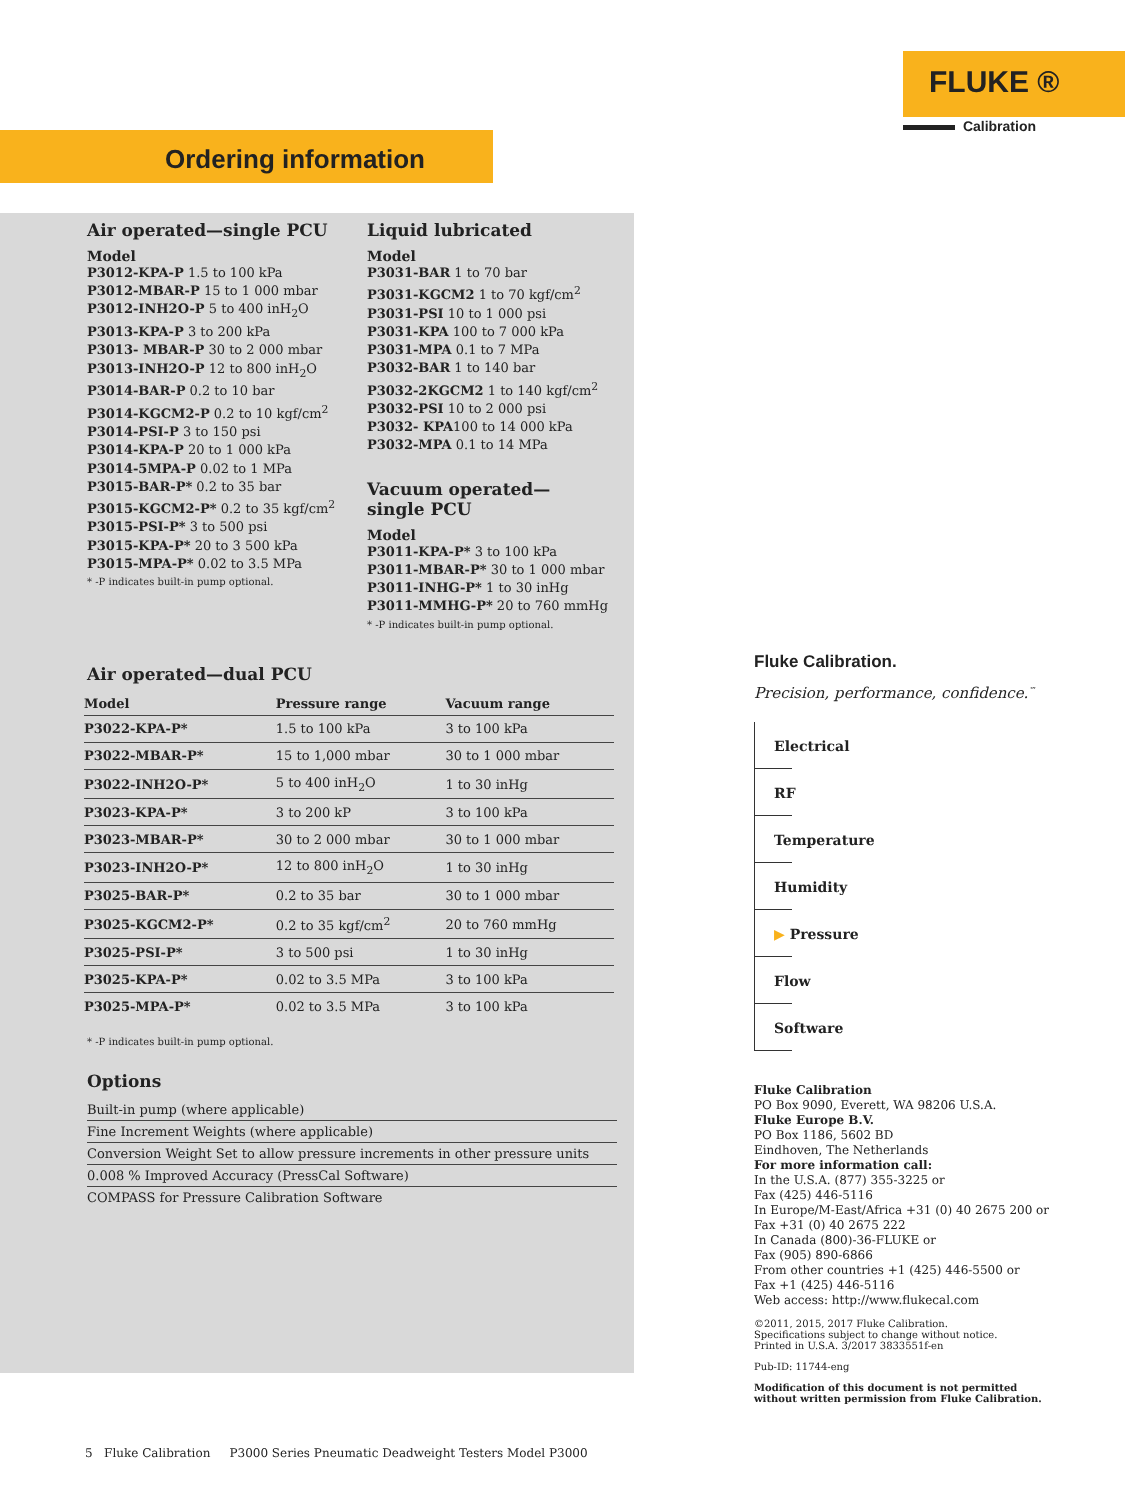FLUKE ®
Calibration
Ordering information
Air operated—single PCU
Model
P3012-KPA-P 1.5 to 100 kPa
P3012-MBAR-P 15 to 1 000 mbar
P3012-INH2O-P 5 to 400 inH<sub>2</sub>O
P3013-KPA-P 3 to 200 kPa
P3013- MBAR-P 30 to 2 000 mbar
P3013-INH2O-P 12 to 800 inH<sub>2</sub>O
P3014-BAR-P 0.2 to 10 bar
P3014-KGCM2-P 0.2 to 10 kgf/cm<sup>2</sup>
P3014-PSI-P 3 to 150 psi
P3014-KPA-P 20 to 1 000 kPa
P3014-5MPA-P 0.02 to 1 MPa
P3015-BAR-P* 0.2 to 35 bar
P3015-KGCM2-P* 0.2 to 35 kgf/cm<sup>2</sup>
P3015-PSI-P* 3 to 500 psi
P3015-KPA-P* 20 to 3 500 kPa
P3015-MPA-P* 0.02 to 3.5 MPa
* -P indicates built-in pump optional.
Liquid lubricated
Model
P3031-BAR 1 to 70 bar
P3031-KGCM2 1 to 70 kgf/cm<sup>2</sup>
P3031-PSI 10 to 1 000 psi
P3031-KPA 100 to 7 000 kPa
P3031-MPA 0.1 to 7 MPa
P3032-BAR 1 to 140 bar
P3032-2KGCM2 1 to 140 kgf/cm<sup>2</sup>
P3032-PSI 10 to 2 000 psi
P3032- KPA100 to 14 000 kPa
P3032-MPA 0.1 to 14 MPa
Vacuum operated—
single PCU
Model
P3011-KPA-P* 3 to 100 kPa
P3011-MBAR-P* 30 to 1 000 mbar
P3011-INHG-P* 1 to 30 inHg
P3011-MMHG-P* 20 to 760 mmHg
* -P indicates built-in pump optional.
Air operated—dual PCU
| Model | Pressure range | Vacuum range |
| --- | --- | --- |
| P3022-KPA-P* | 1.5 to 100 kPa | 3 to 100 kPa |
| P3022-MBAR-P* | 15 to 1,000 mbar | 30 to 1 000 mbar |
| P3022-INH2O-P* | 5 to 400 inH<sub>2</sub>O | 1 to 30 inHg |
| P3023-KPA-P* | 3 to 200 kP | 3 to 100 kPa |
| P3023-MBAR-P* | 30 to 2 000 mbar | 30 to 1 000 mbar |
| P3023-INH2O-P* | 12 to 800 inH<sub>2</sub>O | 1 to 30 inHg |
| P3025-BAR-P* | 0.2 to 35 bar | 30 to 1 000 mbar |
| P3025-KGCM2-P* | 0.2 to 35 kgf/cm<sup>2</sup> | 20 to 760 mmHg |
| P3025-PSI-P* | 3 to 500 psi | 1 to 30 inHg |
| P3025-KPA-P* | 0.02 to 3.5 MPa | 3 to 100 kPa |
| P3025-MPA-P* | 0.02 to 3.5 MPa | 3 to 100 kPa |
* -P indicates built-in pump optional.
Options
Built-in pump (where applicable)
Fine Increment Weights (where applicable)
Conversion Weight Set to allow pressure increments in other pressure units
0.008 % Improved Accuracy (PressCal Software)
COMPASS for Pressure Calibration Software
Fluke Calibration.
Precision, performance, confidence.<sup>™</sup>
Electrical
RF
Temperature
Humidity
▶ Pressure
Flow
Software
Fluke Calibration
PO Box 9090, Everett, WA 98206 U.S.A.
Fluke Europe B.V.
PO Box 1186, 5602 BD
Eindhoven, The Netherlands
For more information call:
In the U.S.A. (877) 355-3225 or
Fax (425) 446-5116
In Europe/M-East/Africa +31 (0) 40 2675 200 or
Fax +31 (0) 40 2675 222
In Canada (800)-36-FLUKE or
Fax (905) 890-6866
From other countries +1 (425) 446-5500 or
Fax +1 (425) 446-5116
Web access: http://www.flukecal.com
©2011, 2015, 2017 Fluke Calibration.
Specifications subject to change without notice.
Printed in U.S.A. 3/2017 3833551f-en
Pub-ID: 11744-eng
Modification of this document is not permitted
without written permission from Fluke Calibration.
5 Fluke Calibration P3000 Series Pneumatic Deadweight Testers Model P3000